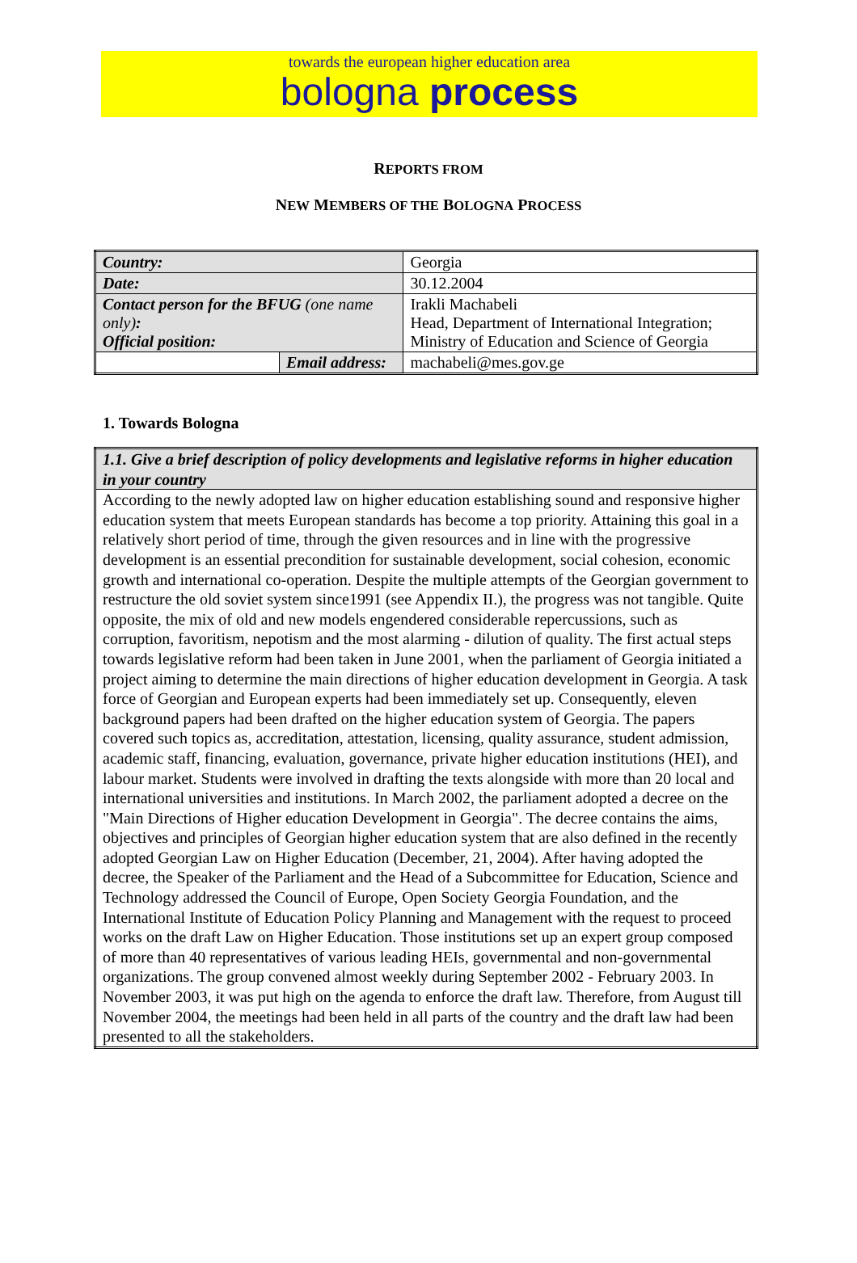towards the european higher education area
bologna process
REPORTS FROM
NEW MEMBERS OF THE BOLOGNA PROCESS
| Country: | | Georgia |
| Date: | | 30.12.2004 |
| Contact person for the BFUG (one name only) : Official position: | | Irakli Machabeli Head, Department of International Integration; Ministry of Education and Science of Georgia |
| | Email address: | machabeli@mes.gov.ge |
1. Towards Bologna
| 1.1. Give a brief description of policy developments and legislative reforms in higher education in your country |
| According to the newly adopted law on higher education establishing sound and responsive higher education system that meets European standards has become a top priority. Attaining this goal in a relatively short period of time, through the given resources and in line with the progressive development is an essential precondition for sustainable development, social cohesion, economic growth and international co-operation. Despite the multiple attempts of the Georgian government to restructure the old soviet system since1991 (see Appendix II.), the progress was not tangible. Quite opposite, the mix of old and new models engendered considerable repercussions, such as corruption, favoritism, nepotism and the most alarming - dilution of quality. The first actual steps towards legislative reform had been taken in June 2001, when the parliament of Georgia initiated a project aiming to determine the main directions of higher education development in Georgia. A task force of Georgian and European experts had been immediately set up. Consequently, eleven background papers had been drafted on the higher education system of Georgia. The papers covered such topics as, accreditation, attestation, licensing, quality assurance, student admission, academic staff, financing, evaluation, governance, private higher education institutions (HEI), and labour market. Students were involved in drafting the texts alongside with more than 20 local and international universities and institutions. In March 2002, the parliament adopted a decree on the "Main Directions of Higher education Development in Georgia". The decree contains the aims, objectives and principles of Georgian higher education system that are also defined in the recently adopted Georgian Law on Higher Education (December, 21, 2004). After having adopted the decree, the Speaker of the Parliament and the Head of a Subcommittee for Education, Science and Technology addressed the Council of Europe, Open Society Georgia Foundation, and the International Institute of Education Policy Planning and Management with the request to proceed works on the draft Law on Higher Education. Those institutions set up an expert group composed of more than 40 representatives of various leading HEIs, governmental and non-governmental organizations. The group convened almost weekly during September 2002 - February 2003. In November 2003, it was put high on the agenda to enforce the draft law. Therefore, from August till November 2004, the meetings had been held in all parts of the country and the draft law had been presented to all the stakeholders. |